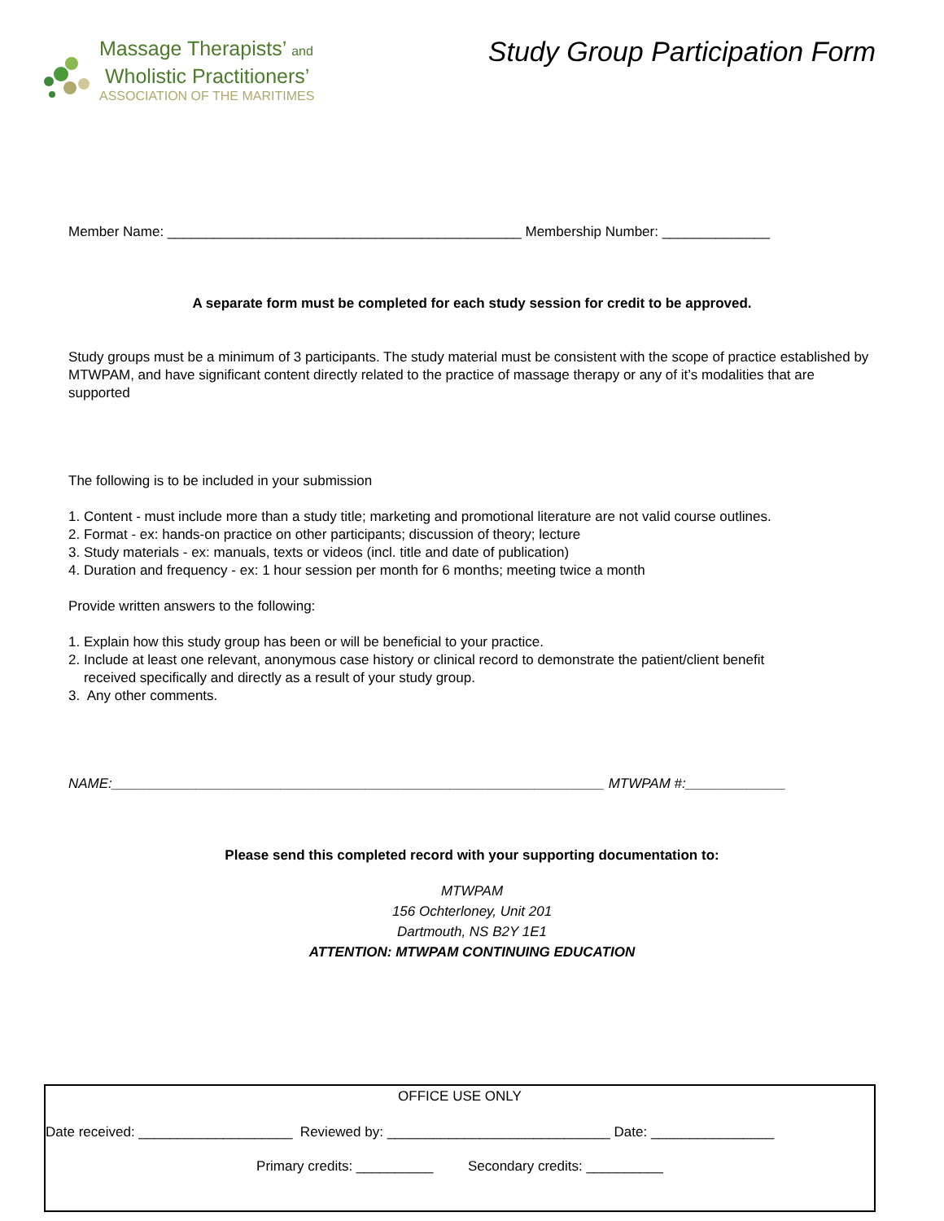Massage Therapists’ and
Wholistic Practitioners’
ASSOCIATION OF THE MARITIMES
Study Group Participation Form
Member Name: ______________________________________________ Membership Number: ______________
A separate form must be completed for each study session for credit to be approved.
Study groups must be a minimum of 3 participants. The study material must be consistent with the scope of practice established by MTWPAM, and have significant content directly related to the practice of massage therapy or any of it’s modalities that are supported
The following is to be included in your submission
1. Content - must include more than a study title; marketing and promotional literature are not valid course outlines.
2. Format - ex: hands-on practice on other participants; discussion of theory; lecture
3. Study materials - ex: manuals, texts or videos (incl. title and date of publication)
4. Duration and frequency - ex: 1 hour session per month for 6 months; meeting twice a month
Provide written answers to the following:
1. Explain how this study group has been or will be beneficial to your practice.
2. Include at least one relevant, anonymous case history or clinical record to demonstrate the patient/client benefit
received specifically and directly as a result of your study group.
3. Any other comments.
NAME:________________________________________________________________ MTWPAM #:_____________
Please send this completed record with your supporting documentation to:
MTWPAM
156 Ochterloney, Unit 201
Dartmouth, NS B2Y 1E1
ATTENTION: MTWPAM CONTINUING EDUCATION
OFFICE USE ONLY
Date received: ____________________ Reviewed by: _____________________________ Date: ________________
Primary credits: __________ Secondary credits: __________